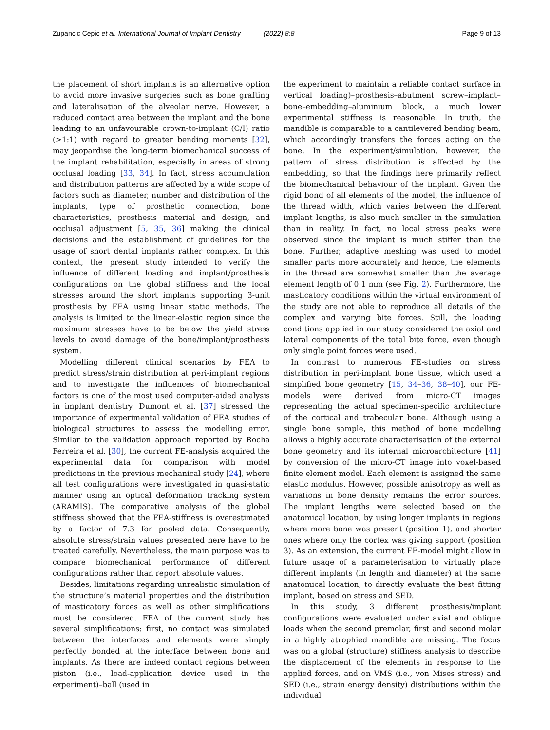Zupancic Cepic et al. International Journal of Implant Dentistry (2022) 8:8 Page 9 of 13
the placement of short implants is an alternative option to avoid more invasive surgeries such as bone grafting and lateralisation of the alveolar nerve. However, a reduced contact area between the implant and the bone leading to an unfavourable crown-to-implant (C/I) ratio (>1:1) with regard to greater bending moments [32], may jeopardise the long-term biomechanical success of the implant rehabilitation, especially in areas of strong occlusal loading [33, 34]. In fact, stress accumulation and distribution patterns are affected by a wide scope of factors such as diameter, number and distribution of the implants, type of prosthetic connection, bone characteristics, prosthesis material and design, and occlusal adjustment [5, 35, 36] making the clinical decisions and the establishment of guidelines for the usage of short dental implants rather complex. In this context, the present study intended to verify the influence of different loading and implant/prosthesis configurations on the global stiffness and the local stresses around the short implants supporting 3-unit prosthesis by FEA using linear static methods. The analysis is limited to the linear-elastic region since the maximum stresses have to be below the yield stress levels to avoid damage of the bone/implant/prosthesis system.
Modelling different clinical scenarios by FEA to predict stress/strain distribution at peri-implant regions and to investigate the influences of biomechanical factors is one of the most used computer-aided analysis in implant dentistry. Dumont et al. [37] stressed the importance of experimental validation of FEA studies of biological structures to assess the modelling error. Similar to the validation approach reported by Rocha Ferreira et al. [30], the current FE-analysis acquired the experimental data for comparison with model predictions in the previous mechanical study [24], where all test configurations were investigated in quasi-static manner using an optical deformation tracking system (ARAMIS). The comparative analysis of the global stiffness showed that the FEA-stiffness is overestimated by a factor of 7.3 for pooled data. Consequently, absolute stress/strain values presented here have to be treated carefully. Nevertheless, the main purpose was to compare biomechanical performance of different configurations rather than report absolute values.
Besides, limitations regarding unrealistic simulation of the structure’s material properties and the distribution of masticatory forces as well as other simplifications must be considered. FEA of the current study has several simplifications: first, no contact was simulated between the interfaces and elements were simply perfectly bonded at the interface between bone and implants. As there are indeed contact regions between piston (i.e., load-application device used in the experiment)–ball (used in
the experiment to maintain a reliable contact surface in vertical loading)–prosthesis–abutment screw–implant–bone–embedding–aluminium block, a much lower experimental stiffness is reasonable. In truth, the mandible is comparable to a cantilevered bending beam, which accordingly transfers the forces acting on the bone. In the experiment/simulation, however, the pattern of stress distribution is affected by the embedding, so that the findings here primarily reflect the biomechanical behaviour of the implant. Given the rigid bond of all elements of the model, the influence of the thread width, which varies between the different implant lengths, is also much smaller in the simulation than in reality. In fact, no local stress peaks were observed since the implant is much stiffer than the bone. Further, adaptive meshing was used to model smaller parts more accurately and hence, the elements in the thread are somewhat smaller than the average element length of 0.1 mm (see Fig. 2). Furthermore, the masticatory conditions within the virtual environment of the study are not able to reproduce all details of the complex and varying bite forces. Still, the loading conditions applied in our study considered the axial and lateral components of the total bite force, even though only single point forces were used.
In contrast to numerous FE-studies on stress distribution in peri-implant bone tissue, which used a simplified bone geometry [15, 34–36, 38–40], our FE-models were derived from micro-CT images representing the actual specimen-specific architecture of the cortical and trabecular bone. Although using a single bone sample, this method of bone modelling allows a highly accurate characterisation of the external bone geometry and its internal microarchitecture [41] by conversion of the micro-CT image into voxel-based finite element model. Each element is assigned the same elastic modulus. However, possible anisotropy as well as variations in bone density remains the error sources. The implant lengths were selected based on the anatomical location, by using longer implants in regions where more bone was present (position 1), and shorter ones where only the cortex was giving support (position 3). As an extension, the current FE-model might allow in future usage of a parameterisation to virtually place different implants (in length and diameter) at the same anatomical location, to directly evaluate the best fitting implant, based on stress and SED.
In this study, 3 different prosthesis/implant configurations were evaluated under axial and oblique loads when the second premolar, first and second molar in a highly atrophied mandible are missing. The focus was on a global (structure) stiffness analysis to describe the displacement of the elements in response to the applied forces, and on VMS (i.e., von Mises stress) and SED (i.e., strain energy density) distributions within the individual